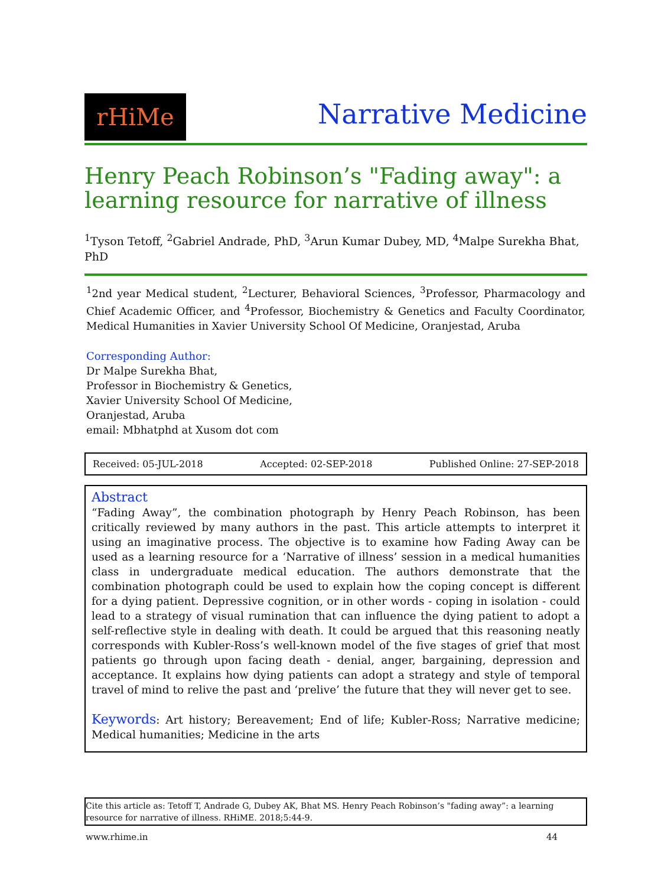rHiMe
Narrative Medicine
Henry Peach Robinson’s "Fading away": a learning resource for narrative of illness
<sup>1</sup> Tyson Tetoff, <sup>2</sup>Gabriel Andrade, PhD, <sup>3</sup>Arun Kumar Dubey, MD, <sup>4</sup>Malpe Surekha Bhat, PhD
<sup>1</sup> 2nd year Medical student, <sup>2</sup>Lecturer, Behavioral Sciences, <sup>3</sup>Professor, Pharmacology and Chief Academic Officer, and <sup>4</sup>Professor, Biochemistry & Genetics and Faculty Coordinator, Medical Humanities in Xavier University School Of Medicine, Oranjestad, Aruba
Corresponding Author:
Dr Malpe Surekha Bhat,
Professor in Biochemistry & Genetics,
Xavier University School Of Medicine,
Oranjestad, Aruba
email: Mbhatphd at Xusom dot com
Received: 05-JUL-2018 Accepted: 02-SEP-2018 Published Online: 27-SEP-2018
Abstract
“Fading Away”, the combination photograph by Henry Peach Robinson, has been critically reviewed by many authors in the past. This article attempts to interpret it using an imaginative process. The objective is to examine how Fading Away can be used as a learning resource for a ‘Narrative of illness’ session in a medical humanities class in undergraduate medical education. The authors demonstrate that the combination photograph could be used to explain how the coping concept is different for a dying patient. Depressive cognition, or in other words - coping in isolation - could lead to a strategy of visual rumination that can influence the dying patient to adopt a self-reflective style in dealing with death. It could be argued that this reasoning neatly corresponds with Kubler-Ross’s well-known model of the five stages of grief that most patients go through upon facing death - denial, anger, bargaining, depression and acceptance. It explains how dying patients can adopt a strategy and style of temporal travel of mind to relive the past and ‘prelive’ the future that they will never get to see.
Keywords: Art history; Bereavement; End of life; Kubler-Ross; Narrative medicine; Medical humanities; Medicine in the arts
Cite this article as: Tetoff T, Andrade G, Dubey AK, Bhat MS. Henry Peach Robinson’s "fading away”: a learning resource for narrative of illness. RHiME. 2018;5:44-9.
www.rhime.in 44